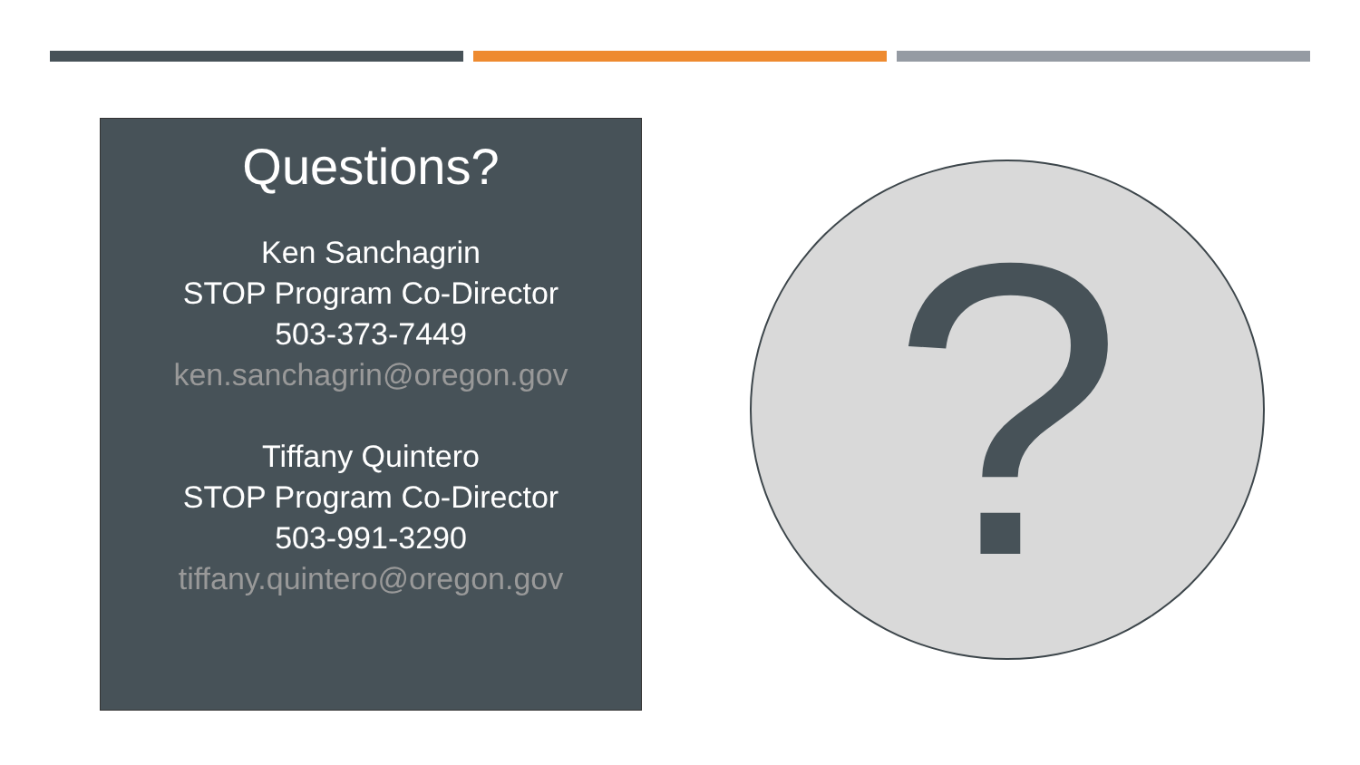Questions?
Ken Sanchagrin
STOP Program Co-Director
503-373-7449
ken.sanchagrin@oregon.gov
Tiffany Quintero
STOP Program Co-Director
503-991-3290
tiffany.quintero@oregon.gov
?